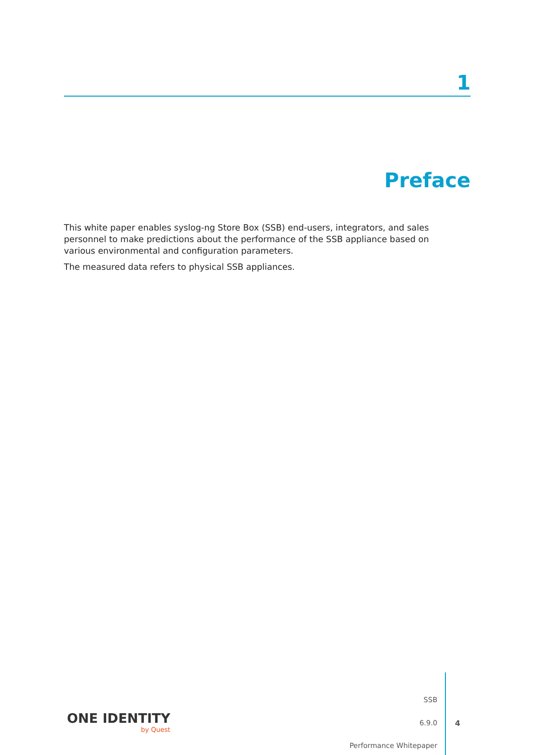1
Preface
This white paper enables syslog-ng Store Box (SSB) end-users, integrators, and sales personnel to make predictions about the performance of the SSB appliance based on various environmental and configuration parameters.
The measured data refers to physical SSB appliances.
ONE IDENTITY
by Quest
SSB
6.9.0
Performance Whitepaper
4